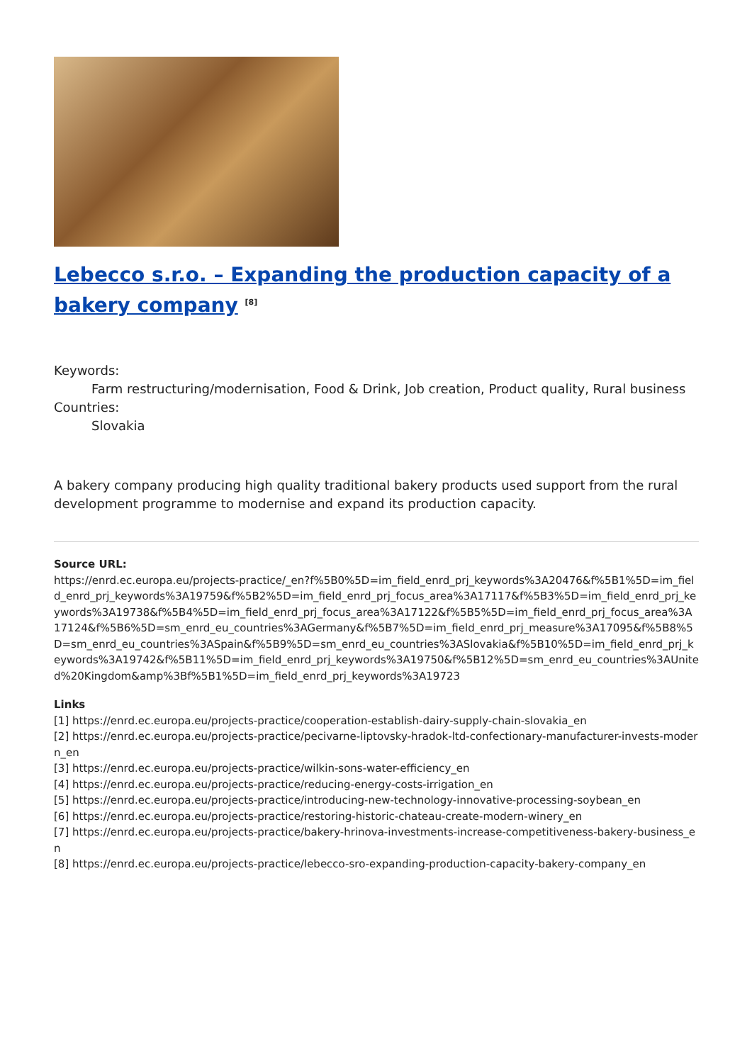Lebecco s.r.o. – Expanding the production capacity of a bakery company <sup>[8]</sup>
Keywords:
Farm restructuring/modernisation, Food & Drink, Job creation, Product quality, Rural business
Countries:
Slovakia
A bakery company producing high quality traditional bakery products used support from the rural development programme to modernise and expand its production capacity.
Source URL:
https://enrd.ec.europa.eu/projects-practice/_en?f%5B0%5D=im_field_enrd_prj_keywords%3A20476&f%5B1%5D=im_field_enrd_prj_keywords%3A19759&f%5B2%5D=im_field_enrd_prj_focus_area%3A17117&f%5B3%5D=im_field_enrd_prj_keywords%3A19738&f%5B4%5D=im_field_enrd_prj_focus_area%3A17122&f%5B5%5D=im_field_enrd_prj_focus_area%3A17124&f%5B6%5D=sm_enrd_eu_countries%3AGermany&f%5B7%5D=im_field_enrd_prj_measure%3A17095&f%5B8%5D=sm_enrd_eu_countries%3ASpain&f%5B9%5D=sm_enrd_eu_countries%3ASlovakia&f%5B10%5D=im_field_enrd_prj_keywords%3A19742&f%5B11%5D=im_field_enrd_prj_keywords%3A19750&f%5B12%5D=sm_enrd_eu_countries%3AUnited%20Kingdom&amp%3Bf%5B1%5D=im_field_enrd_prj_keywords%3A19723
Links
[1] https://enrd.ec.europa.eu/projects-practice/cooperation-establish-dairy-supply-chain-slovakia_en
[2] https://enrd.ec.europa.eu/projects-practice/pecivarne-liptovsky-hradok-ltd-confectionary-manufacturer-invests-modern_en
[3] https://enrd.ec.europa.eu/projects-practice/wilkin-sons-water-efficiency_en
[4] https://enrd.ec.europa.eu/projects-practice/reducing-energy-costs-irrigation_en
[5] https://enrd.ec.europa.eu/projects-practice/introducing-new-technology-innovative-processing-soybean_en
[6] https://enrd.ec.europa.eu/projects-practice/restoring-historic-chateau-create-modern-winery_en
[7] https://enrd.ec.europa.eu/projects-practice/bakery-hrinova-investments-increase-competitiveness-bakery-business_en
[8] https://enrd.ec.europa.eu/projects-practice/lebecco-sro-expanding-production-capacity-bakery-company_en